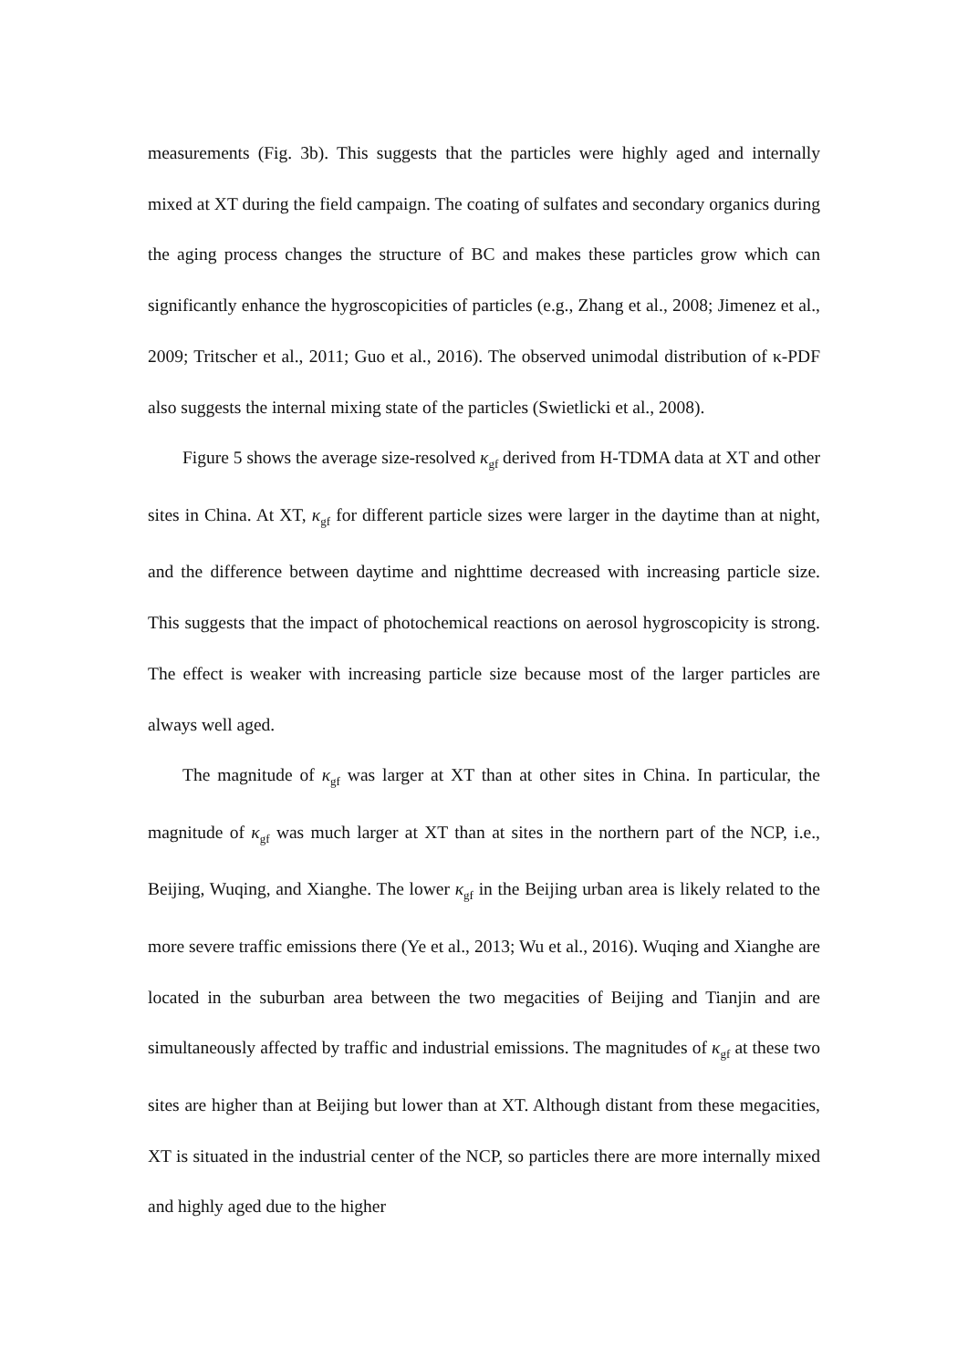measurements (Fig. 3b). This suggests that the particles were highly aged and internally mixed at XT during the field campaign. The coating of sulfates and secondary organics during the aging process changes the structure of BC and makes these particles grow which can significantly enhance the hygroscopicities of particles (e.g., Zhang et al., 2008; Jimenez et al., 2009; Tritscher et al., 2011; Guo et al., 2016). The observed unimodal distribution of κ-PDF also suggests the internal mixing state of the particles (Swietlicki et al., 2008).
Figure 5 shows the average size-resolved κ<sub>gf</sub> derived from H-TDMA data at XT and other sites in China. At XT, κ<sub>gf</sub> for different particle sizes were larger in the daytime than at night, and the difference between daytime and nighttime decreased with increasing particle size. This suggests that the impact of photochemical reactions on aerosol hygroscopicity is strong. The effect is weaker with increasing particle size because most of the larger particles are always well aged.
The magnitude of κ<sub>gf</sub> was larger at XT than at other sites in China. In particular, the magnitude of κ<sub>gf</sub> was much larger at XT than at sites in the northern part of the NCP, i.e., Beijing, Wuqing, and Xianghe. The lower κ<sub>gf</sub> in the Beijing urban area is likely related to the more severe traffic emissions there (Ye et al., 2013; Wu et al., 2016). Wuqing and Xianghe are located in the suburban area between the two megacities of Beijing and Tianjin and are simultaneously affected by traffic and industrial emissions. The magnitudes of κ<sub>gf</sub> at these two sites are higher than at Beijing but lower than at XT. Although distant from these megacities, XT is situated in the industrial center of the NCP, so particles there are more internally mixed and highly aged due to the higher